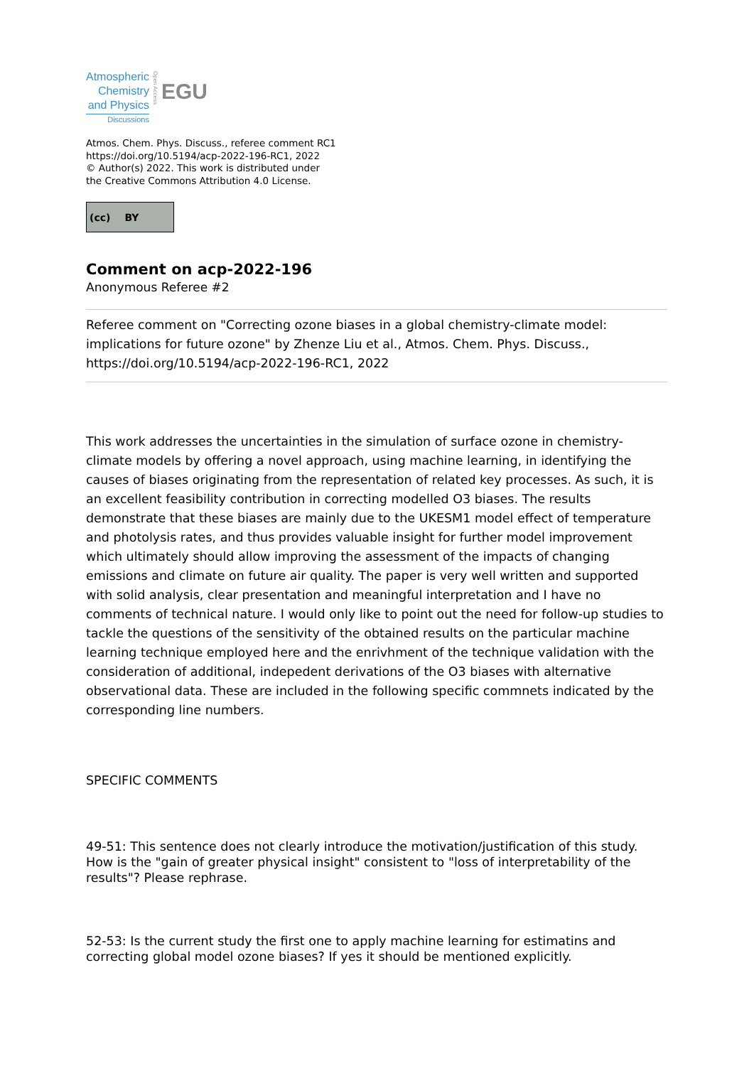Atmospheric
Chemistry
and Physics
Discussions
Open Access
EGU
Atmos. Chem. Phys. Discuss., referee comment RC1
https://doi.org/10.5194/acp-2022-196-RC1, 2022
© Author(s) 2022. This work is distributed under
the Creative Commons Attribution 4.0 License.
(cc) BY
Comment on acp-2022-196
Anonymous Referee #2
Referee comment on "Correcting ozone biases in a global chemistry-climate model: implications for future ozone" by Zhenze Liu et al., Atmos. Chem. Phys. Discuss., https://doi.org/10.5194/acp-2022-196-RC1, 2022
This work addresses the uncertainties in the simulation of surface ozone in chemistry-climate models by offering a novel approach, using machine learning, in identifying the causes of biases originating from the representation of related key processes. As such, it is an excellent feasibility contribution in correcting modelled O3 biases. The results demonstrate that these biases are mainly due to the UKESM1 model effect of temperature and photolysis rates, and thus provides valuable insight for further model improvement which ultimately should allow improving the assessment of the impacts of changing emissions and climate on future air quality. The paper is very well written and supported with solid analysis, clear presentation and meaningful interpretation and I have no comments of technical nature. I would only like to point out the need for follow-up studies to tackle the questions of the sensitivity of the obtained results on the particular machine learning technique employed here and the enrivhment of the technique validation with the consideration of additional, indepedent derivations of the O3 biases with alternative observational data. These are included in the following specific commnets indicated by the corresponding line numbers.
SPECIFIC COMMENTS
49-51: This sentence does not clearly introduce the motivation/justification of this study. How is the "gain of greater physical insight" consistent to "loss of interpretability of the results"? Please rephrase.
52-53: Is the current study the first one to apply machine learning for estimatins and correcting global model ozone biases? If yes it should be mentioned explicitly.